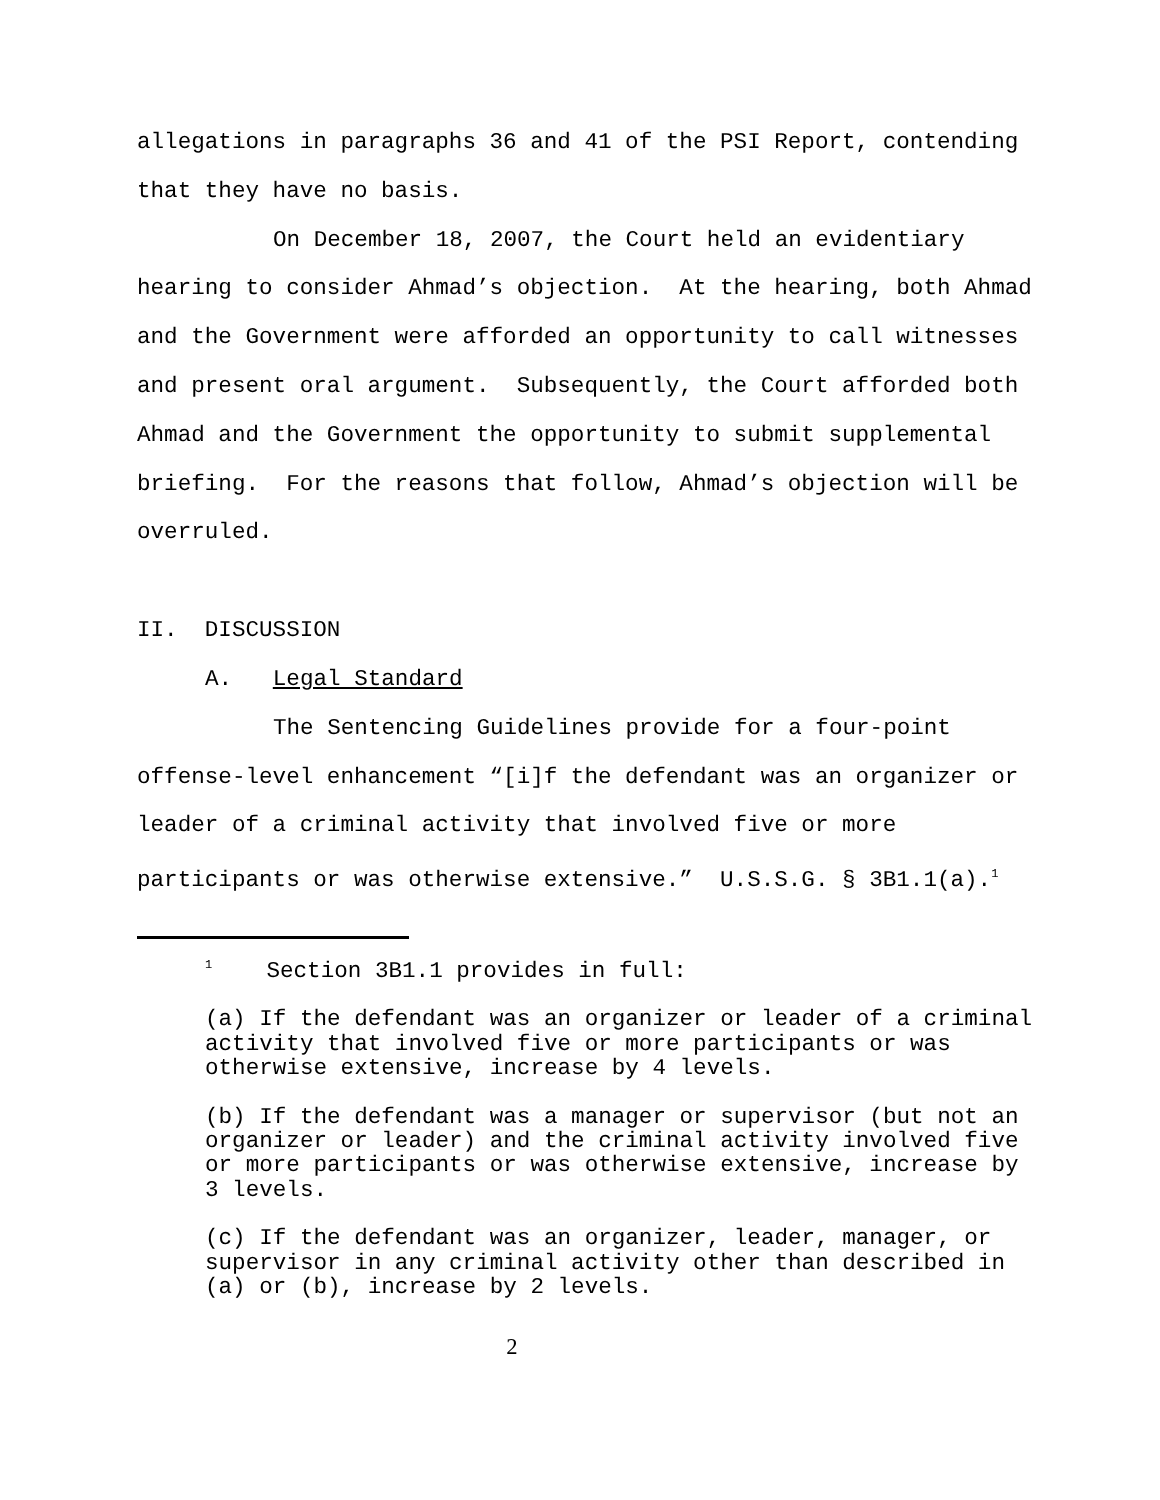allegations in paragraphs 36 and 41 of the PSI Report, contending that they have no basis.
On December 18, 2007, the Court held an evidentiary hearing to consider Ahmad’s objection. At the hearing, both Ahmad and the Government were afforded an opportunity to call witnesses and present oral argument. Subsequently, the Court afforded both Ahmad and the Government the opportunity to submit supplemental briefing. For the reasons that follow, Ahmad’s objection will be overruled.
II. DISCUSSION
A. Legal Standard
The Sentencing Guidelines provide for a four-point offense-level enhancement “[i]f the defendant was an organizer or leader of a criminal activity that involved five or more participants or was otherwise extensive.” U.S.S.G. § 3B1.1(a).<sup>1</sup>
<sup>1</sup> Section 3B1.1 provides in full:
(a) If the defendant was an organizer or leader of a criminal activity that involved five or more participants or was otherwise extensive, increase by 4 levels.
(b) If the defendant was a manager or supervisor (but not an organizer or leader) and the criminal activity involved five or more participants or was otherwise extensive, increase by 3 levels.
(c) If the defendant was an organizer, leader, manager, or supervisor in any criminal activity other than described in (a) or (b), increase by 2 levels.
2